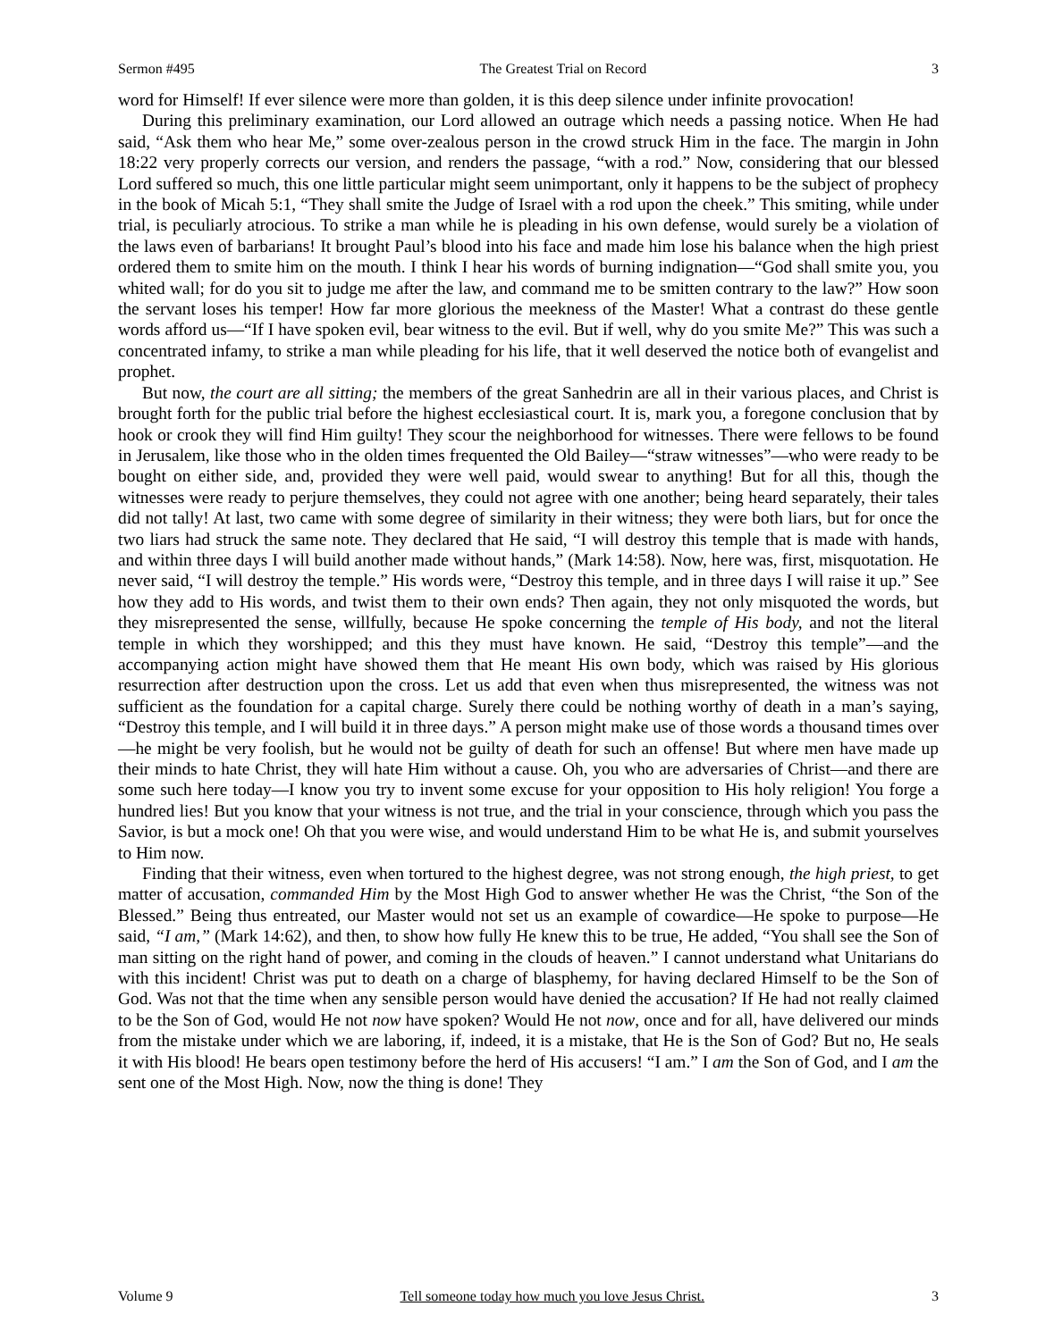Sermon #495 The Greatest Trial on Record 3
word for Himself! If ever silence were more than golden, it is this deep silence under infinite provocation!
During this preliminary examination, our Lord allowed an outrage which needs a passing notice. When He had said, “Ask them who hear Me,” some over-zealous person in the crowd struck Him in the face. The margin in John 18:22 very properly corrects our version, and renders the passage, “with a rod.” Now, considering that our blessed Lord suffered so much, this one little particular might seem unimportant, only it happens to be the subject of prophecy in the book of Micah 5:1, “They shall smite the Judge of Israel with a rod upon the cheek.” This smiting, while under trial, is peculiarly atrocious. To strike a man while he is pleading in his own defense, would surely be a violation of the laws even of barbarians! It brought Paul’s blood into his face and made him lose his balance when the high priest ordered them to smite him on the mouth. I think I hear his words of burning indignation—“God shall smite you, you whited wall; for do you sit to judge me after the law, and command me to be smitten contrary to the law?” How soon the servant loses his temper! How far more glorious the meekness of the Master! What a contrast do these gentle words afford us—“If I have spoken evil, bear witness to the evil. But if well, why do you smite Me?” This was such a concentrated infamy, to strike a man while pleading for his life, that it well deserved the notice both of evangelist and prophet.
But now, the court are all sitting; the members of the great Sanhedrin are all in their various places, and Christ is brought forth for the public trial before the highest ecclesiastical court. It is, mark you, a foregone conclusion that by hook or crook they will find Him guilty! They scour the neighborhood for witnesses. There were fellows to be found in Jerusalem, like those who in the olden times frequented the Old Bailey—“straw witnesses”—who were ready to be bought on either side, and, provided they were well paid, would swear to anything! But for all this, though the witnesses were ready to perjure themselves, they could not agree with one another; being heard separately, their tales did not tally! At last, two came with some degree of similarity in their witness; they were both liars, but for once the two liars had struck the same note. They declared that He said, “I will destroy this temple that is made with hands, and within three days I will build another made without hands,” (Mark 14:58). Now, here was, first, misquotation. He never said, “I will destroy the temple.” His words were, “Destroy this temple, and in three days I will raise it up.” See how they add to His words, and twist them to their own ends? Then again, they not only misquoted the words, but they misrepresented the sense, willfully, because He spoke concerning the temple of His body, and not the literal temple in which they worshipped; and this they must have known. He said, “Destroy this temple”—and the accompanying action might have showed them that He meant His own body, which was raised by His glorious resurrection after destruction upon the cross. Let us add that even when thus misrepresented, the witness was not sufficient as the foundation for a capital charge. Surely there could be nothing worthy of death in a man’s saying, “Destroy this temple, and I will build it in three days.” A person might make use of those words a thousand times over—he might be very foolish, but he would not be guilty of death for such an offense! But where men have made up their minds to hate Christ, they will hate Him without a cause. Oh, you who are adversaries of Christ—and there are some such here today—I know you try to invent some excuse for your opposition to His holy religion! You forge a hundred lies! But you know that your witness is not true, and the trial in your conscience, through which you pass the Savior, is but a mock one! Oh that you were wise, and would understand Him to be what He is, and submit yourselves to Him now.
Finding that their witness, even when tortured to the highest degree, was not strong enough, the high priest, to get matter of accusation, commanded Him by the Most High God to answer whether He was the Christ, “the Son of the Blessed.” Being thus entreated, our Master would not set us an example of cowardice—He spoke to purpose—He said, “I am,” (Mark 14:62), and then, to show how fully He knew this to be true, He added, “You shall see the Son of man sitting on the right hand of power, and coming in the clouds of heaven.” I cannot understand what Unitarians do with this incident! Christ was put to death on a charge of blasphemy, for having declared Himself to be the Son of God. Was not that the time when any sensible person would have denied the accusation? If He had not really claimed to be the Son of God, would He not now have spoken? Would He not now, once and for all, have delivered our minds from the mistake under which we are laboring, if, indeed, it is a mistake, that He is the Son of God? But no, He seals it with His blood! He bears open testimony before the herd of His accusers! “I am.” I am the Son of God, and I am the sent one of the Most High. Now, now the thing is done! They
Volume 9 Tell someone today how much you love Jesus Christ. 3